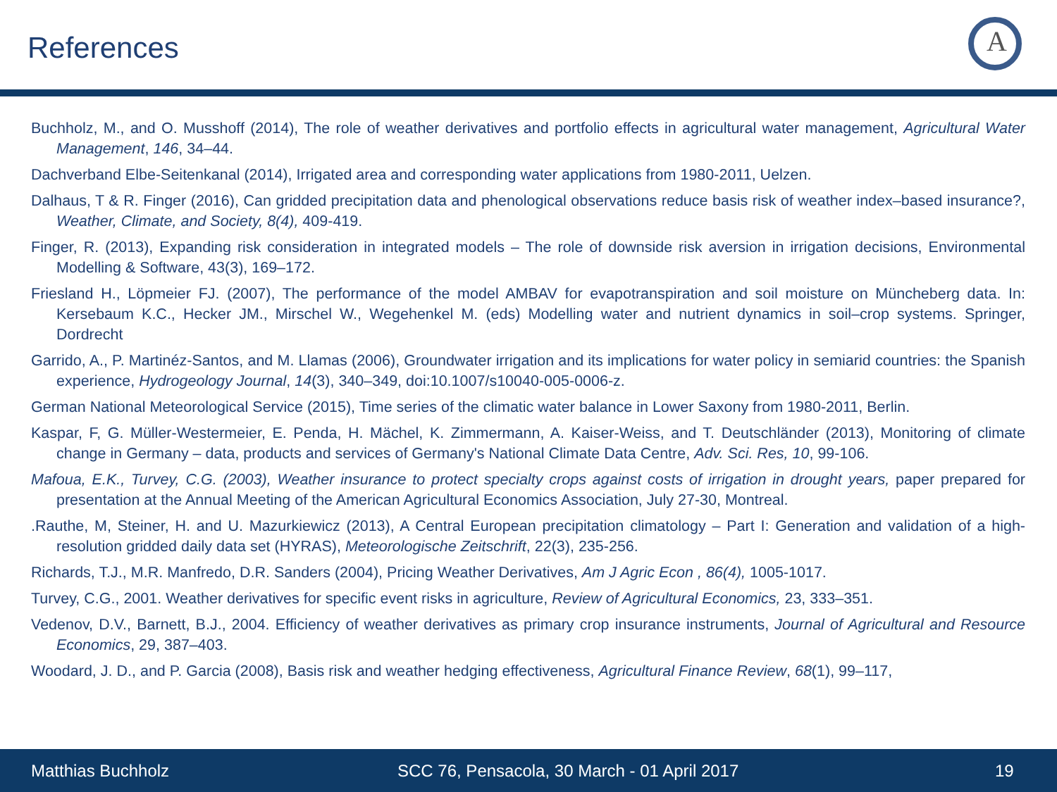References
A
Buchholz, M., and O. Musshoff (2014), The role of weather derivatives and portfolio effects in agricultural water management, Agricultural Water Management, 146, 34–44.
Dachverband Elbe-Seitenkanal (2014), Irrigated area and corresponding water applications from 1980-2011, Uelzen.
Dalhaus, T & R. Finger (2016), Can gridded precipitation data and phenological observations reduce basis risk of weather index–based insurance?, Weather, Climate, and Society, 8(4), 409-419.
Finger, R. (2013), Expanding risk consideration in integrated models – The role of downside risk aversion in irrigation decisions, Environmental Modelling & Software, 43(3), 169–172.
Friesland H., Löpmeier FJ. (2007), The performance of the model AMBAV for evapotranspiration and soil moisture on Müncheberg data. In: Kersebaum K.C., Hecker JM., Mirschel W., Wegehenkel M. (eds) Modelling water and nutrient dynamics in soil–crop systems. Springer, Dordrecht
Garrido, A., P. Martinéz-Santos, and M. Llamas (2006), Groundwater irrigation and its implications for water policy in semiarid countries: the Spanish experience, Hydrogeology Journal, 14(3), 340–349, doi:10.1007/s10040-005-0006-z.
German National Meteorological Service (2015), Time series of the climatic water balance in Lower Saxony from 1980-2011, Berlin.
Kaspar, F, G. Müller-Westermeier, E. Penda, H. Mächel, K. Zimmermann, A. Kaiser-Weiss, and T. Deutschländer (2013), Monitoring of climate change in Germany – data, products and services of Germany's National Climate Data Centre, Adv. Sci. Res, 10, 99-106.
Mafoua, E.K., Turvey, C.G. (2003), Weather insurance to protect specialty crops against costs of irrigation in drought years, paper prepared for presentation at the Annual Meeting of the American Agricultural Economics Association, July 27-30, Montreal.
.Rauthe, M, Steiner, H. and U. Mazurkiewicz (2013), A Central European precipitation climatology – Part I: Generation and validation of a high-resolution gridded daily data set (HYRAS), Meteorologische Zeitschrift, 22(3), 235-256.
Richards, T.J., M.R. Manfredo, D.R. Sanders (2004), Pricing Weather Derivatives, Am J Agric Econ , 86(4), 1005-1017.
Turvey, C.G., 2001. Weather derivatives for specific event risks in agriculture, Review of Agricultural Economics, 23, 333–351.
Vedenov, D.V., Barnett, B.J., 2004. Efficiency of weather derivatives as primary crop insurance instruments, Journal of Agricultural and Resource Economics, 29, 387–403.
Woodard, J. D., and P. Garcia (2008), Basis risk and weather hedging effectiveness, Agricultural Finance Review, 68(1), 99–117,
Matthias Buchholz SCC 76, Pensacola, 30 March - 01 April 2017 19